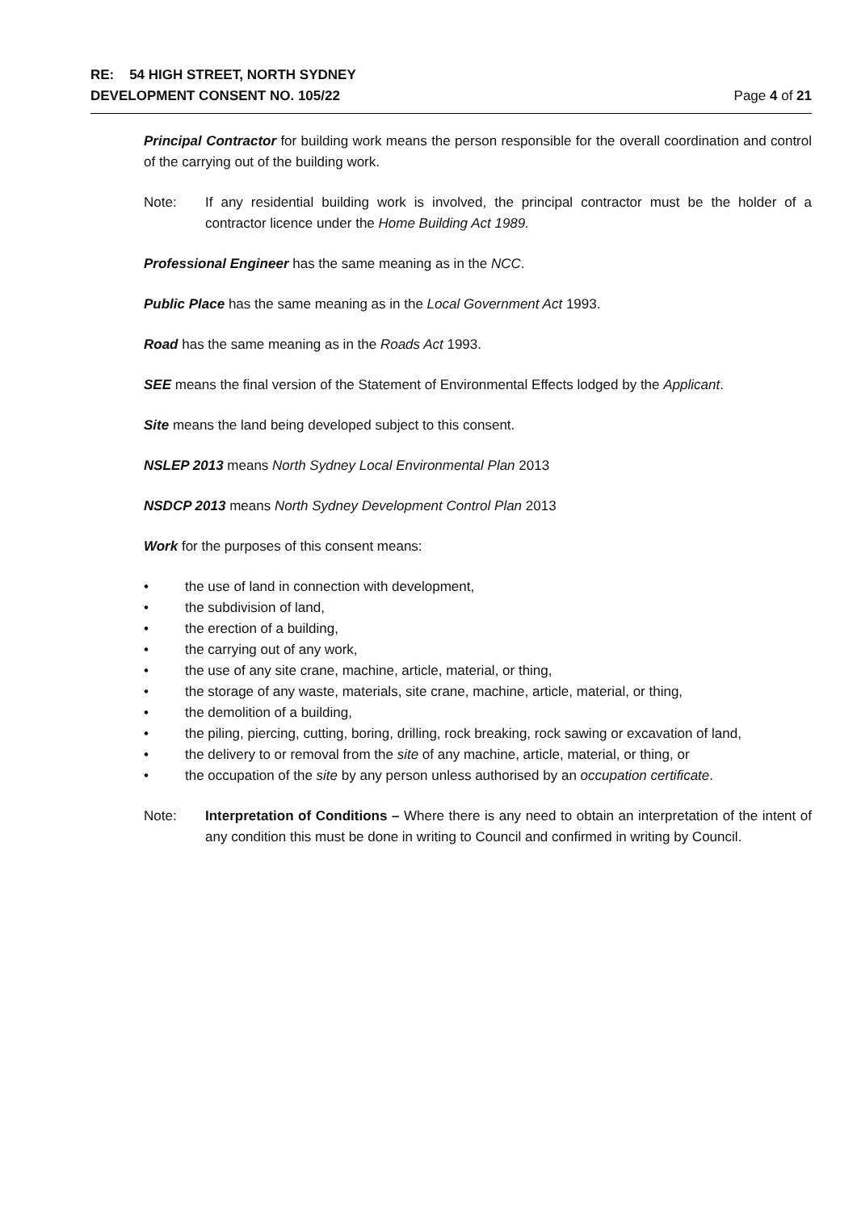RE: 54 HIGH STREET, NORTH SYDNEY
DEVELOPMENT CONSENT NO. 105/22 Page 4 of 21
Principal Contractor for building work means the person responsible for the overall coordination and control of the carrying out of the building work.
Note: If any residential building work is involved, the principal contractor must be the holder of a contractor licence under the Home Building Act 1989.
Professional Engineer has the same meaning as in the NCC.
Public Place has the same meaning as in the Local Government Act 1993.
Road has the same meaning as in the Roads Act 1993.
SEE means the final version of the Statement of Environmental Effects lodged by the Applicant.
Site means the land being developed subject to this consent.
NSLEP 2013 means North Sydney Local Environmental Plan 2013
NSDCP 2013 means North Sydney Development Control Plan 2013
Work for the purposes of this consent means:
• the use of land in connection with development,
• the subdivision of land,
• the erection of a building,
• the carrying out of any work,
• the use of any site crane, machine, article, material, or thing,
• the storage of any waste, materials, site crane, machine, article, material, or thing,
• the demolition of a building,
• the piling, piercing, cutting, boring, drilling, rock breaking, rock sawing or excavation of land,
• the delivery to or removal from the site of any machine, article, material, or thing, or
• the occupation of the site by any person unless authorised by an occupation certificate.
Note: Interpretation of Conditions – Where there is any need to obtain an interpretation of the intent of any condition this must be done in writing to Council and confirmed in writing by Council.